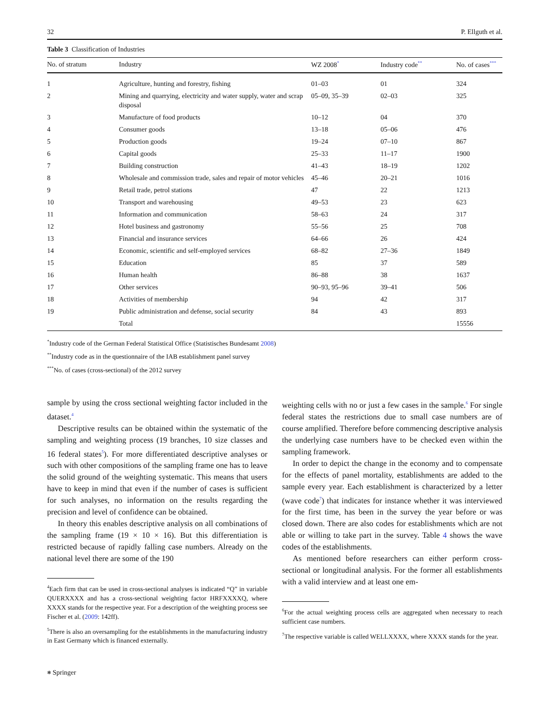32 P. Ellguth et al.
Table 3 Classification of Industries
| No. of stratum | Industry | WZ 2008<sup>*</sup> | Industry code<sup>**</sup> | No. of cases<sup>***</sup> |
| --- | --- | --- | --- | --- |
| 1 | Agriculture, hunting and forestry, fishing | 01–03 | 01 | 324 |
| 2 | Mining and quarrying, electricity and water supply, water and scrap disposal | 05–09, 35–39 | 02–03 | 325 |
| 3 | Manufacture of food products | 10–12 | 04 | 370 |
| 4 | Consumer goods | 13–18 | 05–06 | 476 |
| 5 | Production goods | 19–24 | 07–10 | 867 |
| 6 | Capital goods | 25–33 | 11–17 | 1900 |
| 7 | Building construction | 41–43 | 18–19 | 1202 |
| 8 | Wholesale and commission trade, sales and repair of motor vehicles | 45–46 | 20–21 | 1016 |
| 9 | Retail trade, petrol stations | 47 | 22 | 1213 |
| 10 | Transport and warehousing | 49–53 | 23 | 623 |
| 11 | Information and communication | 58–63 | 24 | 317 |
| 12 | Hotel business and gastronomy | 55–56 | 25 | 708 |
| 13 | Financial and insurance services | 64–66 | 26 | 424 |
| 14 | Economic, scientific and self-employed services | 68–82 | 27–36 | 1849 |
| 15 | Education | 85 | 37 | 589 |
| 16 | Human health | 86–88 | 38 | 1637 |
| 17 | Other services | 90–93, 95–96 | 39–41 | 506 |
| 18 | Activities of membership | 94 | 42 | 317 |
| 19 | Public administration and defense, social security | 84 | 43 | 893 |
| | Total | | | 15556 |
<sup>*</sup> Industry code of the German Federal Statistical Office (Statistisches Bundesamt 2008)
<sup>**</sup> Industry code as in the questionnaire of the IAB establishment panel survey
<sup>***</sup> No. of cases (cross-sectional) of the 2012 survey
sample by using the cross sectional weighting factor included in the dataset.<sup>4</sup>
Descriptive results can be obtained within the systematic of the sampling and weighting process (19 branches, 10 size classes and 16 federal states<sup>5</sup>). For more differentiated descriptive analyses or such with other compositions of the sampling frame one has to leave the solid ground of the weighting systematic. This means that users have to keep in mind that even if the number of cases is sufficient for such analyses, no information on the results regarding the precision and level of confidence can be obtained.
In theory this enables descriptive analysis on all combinations of the sampling frame (19 × 10 × 16). But this differentiation is restricted because of rapidly falling case numbers. Already on the national level there are some of the 190
<sup>4</sup> Each firm that can be used in cross-sectional analyses is indicated “Q” in variable QUERXXXX and has a cross-sectional weighting factor HRFXXXXQ, where XXXX stands for the respective year. For a description of the weighting process see Fischer et al. (2009: 142ff).
<sup>5</sup> There is also an oversampling for the establishments in the manufacturing industry in East Germany which is financed externally.
weighting cells with no or just a few cases in the sample.<sup>6</sup> For single federal states the restrictions due to small case numbers are of course amplified. Therefore before commencing descriptive analysis the underlying case numbers have to be checked even within the sampling framework.
In order to depict the change in the economy and to compensate for the effects of panel mortality, establishments are added to the sample every year. Each establishment is characterized by a letter (wave code<sup>7</sup>) that indicates for instance whether it was interviewed for the first time, has been in the survey the year before or was closed down. There are also codes for establishments which are not able or willing to take part in the survey. Table 4 shows the wave codes of the establishments.
As mentioned before researchers can either perform cross-sectional or longitudinal analysis. For the former all establishments with a valid interview and at least one em-
<sup>6</sup> For the actual weighting process cells are aggregated when necessary to reach sufficient case numbers.
<sup>7</sup> The respective variable is called WELLXXXX, where XXXX stands for the year.
⎈ Springer